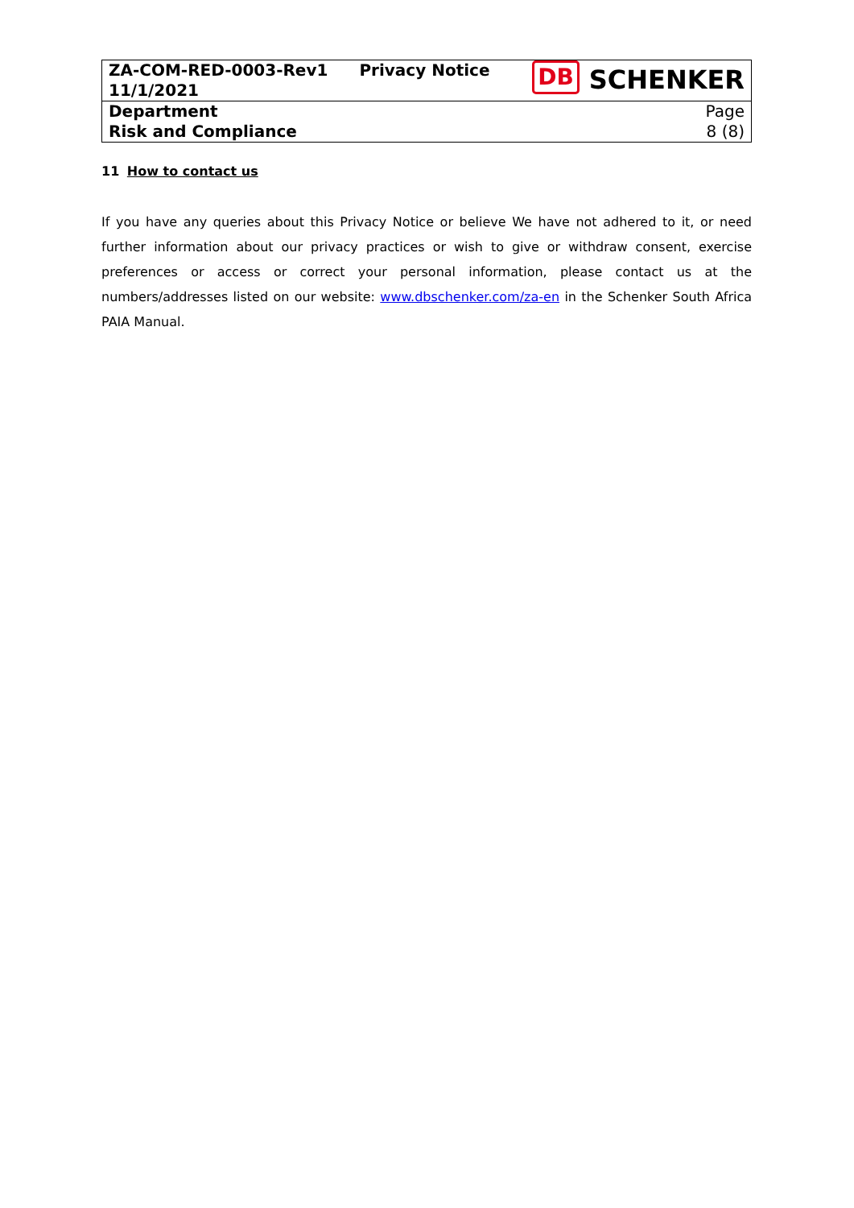| ZA-COM-RED-0003-Rev1 11/1/2021 | Privacy Notice | DB SCHENKER |
| Department Risk and Compliance | | Page 8 (8) |
11 How to contact us
If you have any queries about this Privacy Notice or believe We have not adhered to it, or need further information about our privacy practices or wish to give or withdraw consent, exercise preferences or access or correct your personal information, please contact us at the numbers/addresses listed on our website: www.dbschenker.com/za-en in the Schenker South Africa PAIA Manual.